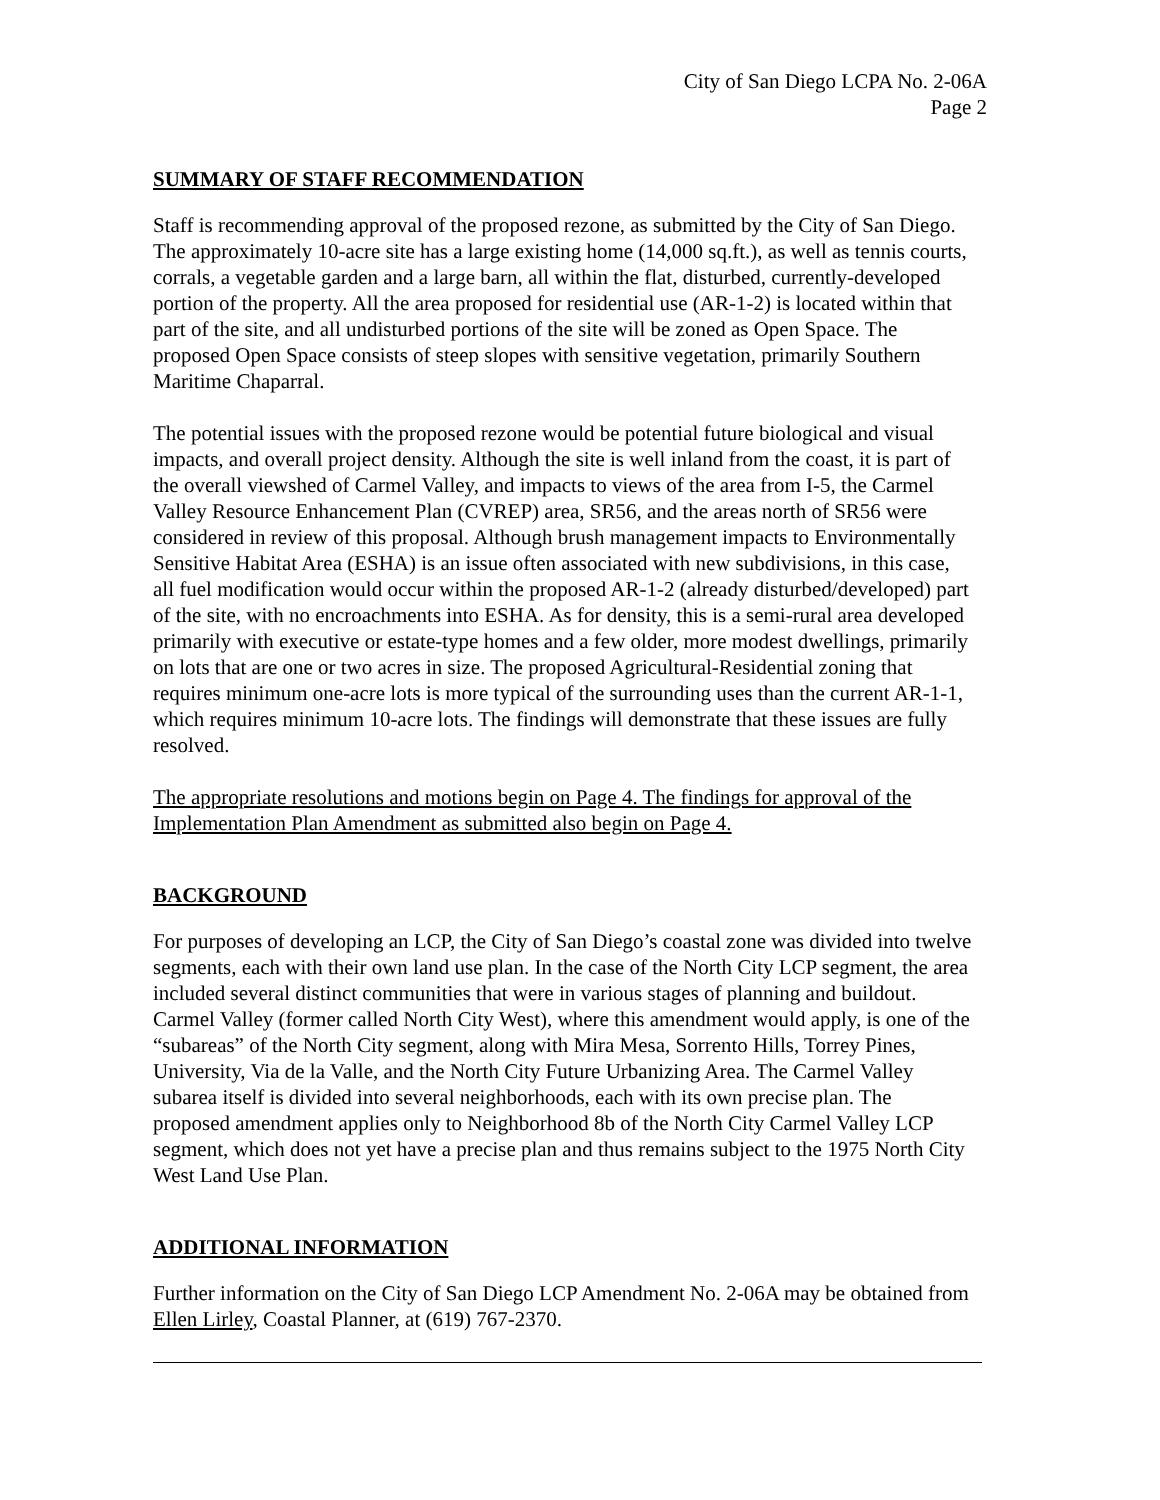City of San Diego LCPA No. 2-06A
Page 2
SUMMARY OF STAFF RECOMMENDATION
Staff is recommending approval of the proposed rezone, as submitted by the City of San Diego. The approximately 10-acre site has a large existing home (14,000 sq.ft.), as well as tennis courts, corrals, a vegetable garden and a large barn, all within the flat, disturbed, currently-developed portion of the property. All the area proposed for residential use (AR-1-2) is located within that part of the site, and all undisturbed portions of the site will be zoned as Open Space. The proposed Open Space consists of steep slopes with sensitive vegetation, primarily Southern Maritime Chaparral.
The potential issues with the proposed rezone would be potential future biological and visual impacts, and overall project density. Although the site is well inland from the coast, it is part of the overall viewshed of Carmel Valley, and impacts to views of the area from I-5, the Carmel Valley Resource Enhancement Plan (CVREP) area, SR56, and the areas north of SR56 were considered in review of this proposal. Although brush management impacts to Environmentally Sensitive Habitat Area (ESHA) is an issue often associated with new subdivisions, in this case, all fuel modification would occur within the proposed AR-1-2 (already disturbed/developed) part of the site, with no encroachments into ESHA. As for density, this is a semi-rural area developed primarily with executive or estate-type homes and a few older, more modest dwellings, primarily on lots that are one or two acres in size. The proposed Agricultural-Residential zoning that requires minimum one-acre lots is more typical of the surrounding uses than the current AR-1-1, which requires minimum 10-acre lots. The findings will demonstrate that these issues are fully resolved.
The appropriate resolutions and motions begin on Page 4. The findings for approval of the Implementation Plan Amendment as submitted also begin on Page 4.
BACKGROUND
For purposes of developing an LCP, the City of San Diego’s coastal zone was divided into twelve segments, each with their own land use plan. In the case of the North City LCP segment, the area included several distinct communities that were in various stages of planning and buildout. Carmel Valley (former called North City West), where this amendment would apply, is one of the “subareas” of the North City segment, along with Mira Mesa, Sorrento Hills, Torrey Pines, University, Via de la Valle, and the North City Future Urbanizing Area. The Carmel Valley subarea itself is divided into several neighborhoods, each with its own precise plan. The proposed amendment applies only to Neighborhood 8b of the North City Carmel Valley LCP segment, which does not yet have a precise plan and thus remains subject to the 1975 North City West Land Use Plan.
ADDITIONAL INFORMATION
Further information on the City of San Diego LCP Amendment No. 2-06A may be obtained from Ellen Lirley, Coastal Planner, at (619) 767-2370.